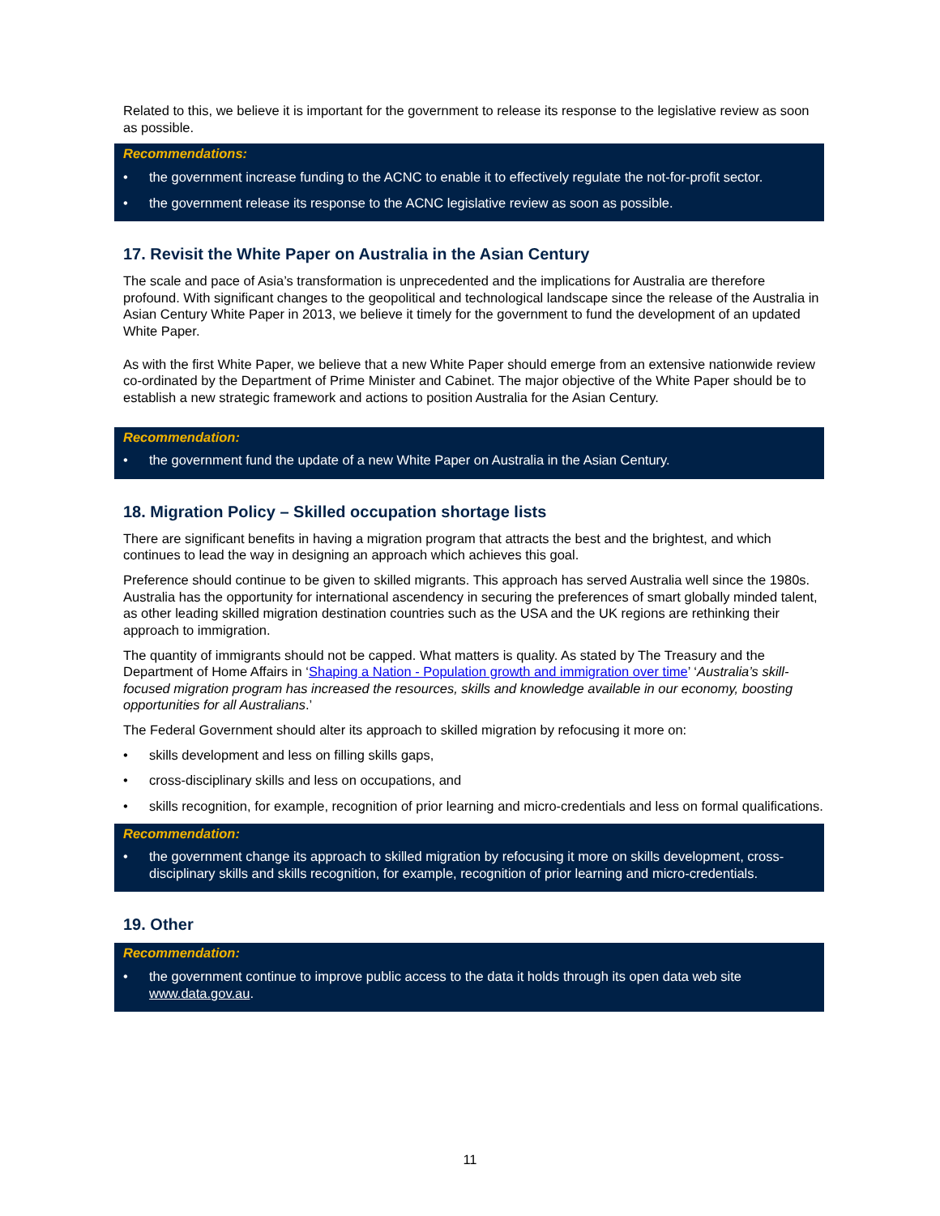Related to this, we believe it is important for the government to release its response to the legislative review as soon as possible.
Recommendations:
• the government increase funding to the ACNC to enable it to effectively regulate the not-for-profit sector.
• the government release its response to the ACNC legislative review as soon as possible.
17. Revisit the White Paper on Australia in the Asian Century
The scale and pace of Asia’s transformation is unprecedented and the implications for Australia are therefore profound. With significant changes to the geopolitical and technological landscape since the release of the Australia in Asian Century White Paper in 2013, we believe it timely for the government to fund the development of an updated White Paper.
As with the first White Paper, we believe that a new White Paper should emerge from an extensive nationwide review co-ordinated by the Department of Prime Minister and Cabinet. The major objective of the White Paper should be to establish a new strategic framework and actions to position Australia for the Asian Century.
Recommendation:
• the government fund the update of a new White Paper on Australia in the Asian Century.
18. Migration Policy – Skilled occupation shortage lists
There are significant benefits in having a migration program that attracts the best and the brightest, and which continues to lead the way in designing an approach which achieves this goal.
Preference should continue to be given to skilled migrants. This approach has served Australia well since the 1980s. Australia has the opportunity for international ascendency in securing the preferences of smart globally minded talent, as other leading skilled migration destination countries such as the USA and the UK regions are rethinking their approach to immigration.
The quantity of immigrants should not be capped. What matters is quality. As stated by The Treasury and the Department of Home Affairs in ‘Shaping a Nation - Population growth and immigration over time’ ‘Australia’s skill-focused migration program has increased the resources, skills and knowledge available in our economy, boosting opportunities for all Australians.’
The Federal Government should alter its approach to skilled migration by refocusing it more on:
• skills development and less on filling skills gaps,
• cross-disciplinary skills and less on occupations, and
• skills recognition, for example, recognition of prior learning and micro-credentials and less on formal qualifications.
Recommendation:
• the government change its approach to skilled migration by refocusing it more on skills development, cross-disciplinary skills and skills recognition, for example, recognition of prior learning and micro-credentials.
19. Other
Recommendation:
• the government continue to improve public access to the data it holds through its open data web site www.data.gov.au.
11